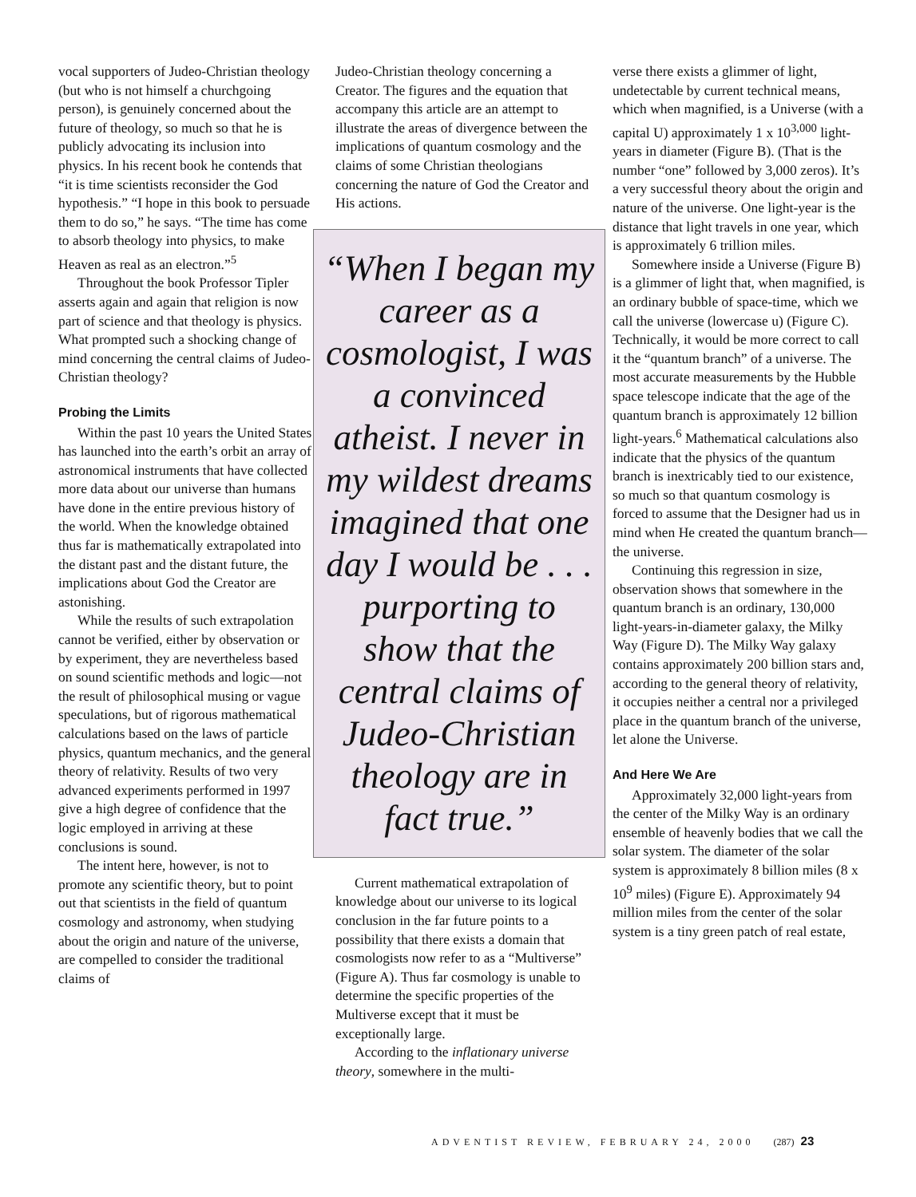vocal supporters of Judeo-Christian theology (but who is not himself a churchgoing person), is genuinely concerned about the future of theology, so much so that he is publicly advocating its inclusion into physics. In his recent book he contends that “it is time scientists reconsider the God hypothesis.” “I hope in this book to persuade them to do so,” he says. “The time has come to absorb theology into physics, to make Heaven as real as an electron.”<sup>5</sup>
Throughout the book Professor Tipler asserts again and again that religion is now part of science and that theology is physics. What prompted such a shocking change of mind concerning the central claims of Judeo-Christian theology?
Probing the Limits
Within the past 10 years the United States has launched into the earth’s orbit an array of astronomical instruments that have collected more data about our universe than humans have done in the entire previous history of the world. When the knowledge obtained thus far is mathematically extrapolated into the distant past and the distant future, the implications about God the Creator are astonishing.
While the results of such extrapolation cannot be verified, either by observation or by experiment, they are nevertheless based on sound scientific methods and logic—not the result of philosophical musing or vague speculations, but of rigorous mathematical calculations based on the laws of particle physics, quantum mechanics, and the general theory of relativity. Results of two very advanced experiments performed in 1997 give a high degree of confidence that the logic employed in arriving at these conclusions is sound.
The intent here, however, is not to promote any scientific theory, but to point out that scientists in the field of quantum cosmology and astronomy, when studying about the origin and nature of the universe, are compelled to consider the traditional claims of
Judeo-Christian theology concerning a Creator. The figures and the equation that accompany this article are an attempt to illustrate the areas of divergence between the implications of quantum cosmology and the claims of some Christian theologians concerning the nature of God the Creator and His actions.
“When I began my career as a cosmologist, I was a convinced atheist. I never in my wildest dreams imagined that one day I would be . . . purporting to show that the central claims of Judeo-Christian theology are in fact true.”
Current mathematical extrapolation of knowledge about our universe to its logical conclusion in the far future points to a possibility that there exists a domain that cosmologists now refer to as a “Multiverse” (Figure A). Thus far cosmology is unable to determine the specific properties of the Multiverse except that it must be exceptionally large.
According to the inflationary universe theory, somewhere in the multi-
verse there exists a glimmer of light, undetectable by current technical means, which when magnified, is a Universe (with a capital U) approximately 1 x 10<sup>3,000</sup> light-years in diameter (Figure B). (That is the number “one” followed by 3,000 zeros). It’s a very successful theory about the origin and nature of the universe. One light-year is the distance that light travels in one year, which is approximately 6 trillion miles.
Somewhere inside a Universe (Figure B) is a glimmer of light that, when magnified, is an ordinary bubble of space-time, which we call the universe (lowercase u) (Figure C). Technically, it would be more correct to call it the “quantum branch” of a universe. The most accurate measurements by the Hubble space telescope indicate that the age of the quantum branch is approximately 12 billion light-years.<sup>6</sup> Mathematical calculations also indicate that the physics of the quantum branch is inextricably tied to our existence, so much so that quantum cosmology is forced to assume that the Designer had us in mind when He created the quantum branch—the universe.
Continuing this regression in size, observation shows that somewhere in the quantum branch is an ordinary, 130,000 light-years-in-diameter galaxy, the Milky Way (Figure D). The Milky Way galaxy contains approximately 200 billion stars and, according to the general theory of relativity, it occupies neither a central nor a privileged place in the quantum branch of the universe, let alone the Universe.
And Here We Are
Approximately 32,000 light-years from the center of the Milky Way is an ordinary ensemble of heavenly bodies that we call the solar system. The diameter of the solar system is approximately 8 billion miles (8 x 10<sup>9</sup> miles) (Figure E). Approximately 94 million miles from the center of the solar system is a tiny green patch of real estate,
ADVENTIST REVIEW, FEBRUARY 24, 2000 (287) 23